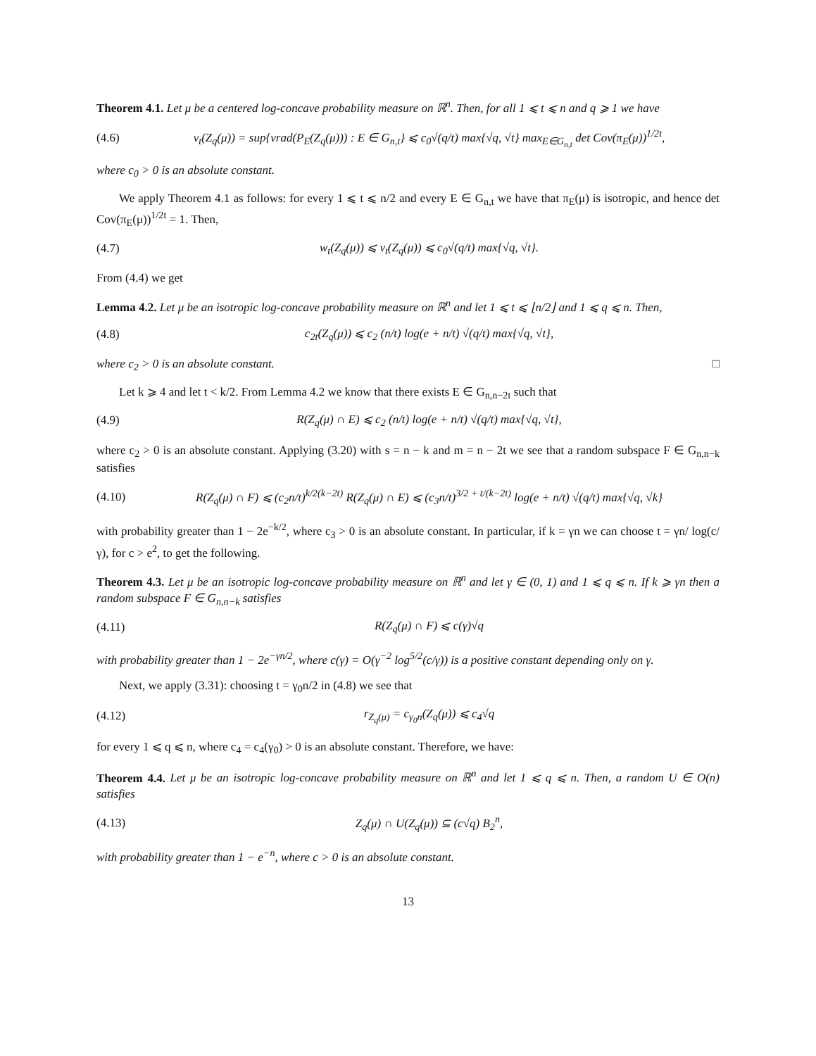Theorem 4.1. Let μ be a centered log-concave probability measure on ℝ<sup>n</sup>. Then, for all 1 ⩽ t ⩽ n and q ⩾ 1 we have
(4.6) v<sub>t</sub>(Z<sub>q</sub>(μ)) = sup{vrad(P<sub>E</sub>(Z<sub>q</sub>(μ))) : E ∈ G<sub>n,t</sub>} ⩽ c<sub>0</sub>√(q/t) max{√q, √t} max<sub>E∈G<sub>n,t</sub></sub> det Cov(π<sub>E</sub>(μ))<sup>1/2t</sup>,
where c<sub>0</sub> > 0 is an absolute constant.
We apply Theorem 4.1 as follows: for every 1 ⩽ t ⩽ n/2 and every E ∈ G<sub>n,t</sub> we have that π<sub>E</sub>(μ) is isotropic, and hence det Cov(π<sub>E</sub>(μ))<sup>1/2t</sup> = 1. Then,
(4.7) w<sub>t</sub>(Z<sub>q</sub>(μ)) ⩽ v<sub>t</sub>(Z<sub>q</sub>(μ)) ⩽ c<sub>0</sub>√(q/t) max{√q, √t}.
From (4.4) we get
Lemma 4.2. Let μ be an isotropic log-concave probability measure on ℝ<sup>n</sup> and let 1 ⩽ t ⩽ ⌊n/2⌋ and 1 ⩽ q ⩽ n. Then,
(4.8) c<sub>2t</sub>(Z<sub>q</sub>(μ)) ⩽ c<sub>2</sub> (n/t) log(e + n/t) √(q/t) max{√q, √t},
where c<sub>2</sub> > 0 is an absolute constant. □
Let k ⩾ 4 and let t < k/2. From Lemma 4.2 we know that there exists E ∈ G<sub>n,n−2t</sub> such that
(4.9) R(Z<sub>q</sub>(μ) ∩ E) ⩽ c<sub>2</sub> (n/t) log(e + n/t) √(q/t) max{√q, √t},
where c<sub>2</sub> > 0 is an absolute constant. Applying (3.20) with s = n − k and m = n − 2t we see that a random subspace F ∈ G<sub>n,n−k</sub> satisfies
(4.10) R(Z<sub>q</sub>(μ) ∩ F) ⩽ (c<sub>2</sub>n/t)<sup>k/2(k−2t)</sup> R(Z<sub>q</sub>(μ) ∩ E) ⩽ (c<sub>3</sub>n/t)<sup>3/2 + t/(k−2t)</sup> log(e + n/t) √(q/t) max{√q, √k}
with probability greater than 1 − 2e<sup>−k/2</sup>, where c<sub>3</sub> > 0 is an absolute constant. In particular, if k = γn we can choose t = γn/ log(c/γ), for c > e<sup>2</sup>, to get the following.
Theorem 4.3. Let μ be an isotropic log-concave probability measure on ℝ<sup>n</sup> and let γ ∈ (0, 1) and 1 ⩽ q ⩽ n. If k ⩾ γn then a random subspace F ∈ G<sub>n,n−k</sub> satisfies
(4.11) R(Z<sub>q</sub>(μ) ∩ F) ⩽ c(γ)√q
with probability greater than 1 − 2e<sup>−γn/2</sup>, where c(γ) = O(γ<sup>−2</sup> log<sup>5/2</sup>(c/γ)) is a positive constant depending only on γ.
Next, we apply (3.31): choosing t = γ<sub>0</sub>n/2 in (4.8) we see that
(4.12) r<sub>Z<sub>q</sub>(μ)</sub> = c<sub>γ<sub>0</sub>n</sub>(Z<sub>q</sub>(μ)) ⩽ c<sub>4</sub>√q
for every 1 ⩽ q ⩽ n, where c<sub>4</sub> = c<sub>4</sub>(γ<sub>0</sub>) > 0 is an absolute constant. Therefore, we have:
Theorem 4.4. Let μ be an isotropic log-concave probability measure on ℝ<sup>n</sup> and let 1 ⩽ q ⩽ n. Then, a random U ∈ O(n) satisfies
(4.13) Z<sub>q</sub>(μ) ∩ U(Z<sub>q</sub>(μ)) ⊆ (c√q) B<sub>2</sub><sup>n</sup>,
with probability greater than 1 − e<sup>−n</sup>, where c > 0 is an absolute constant.
13